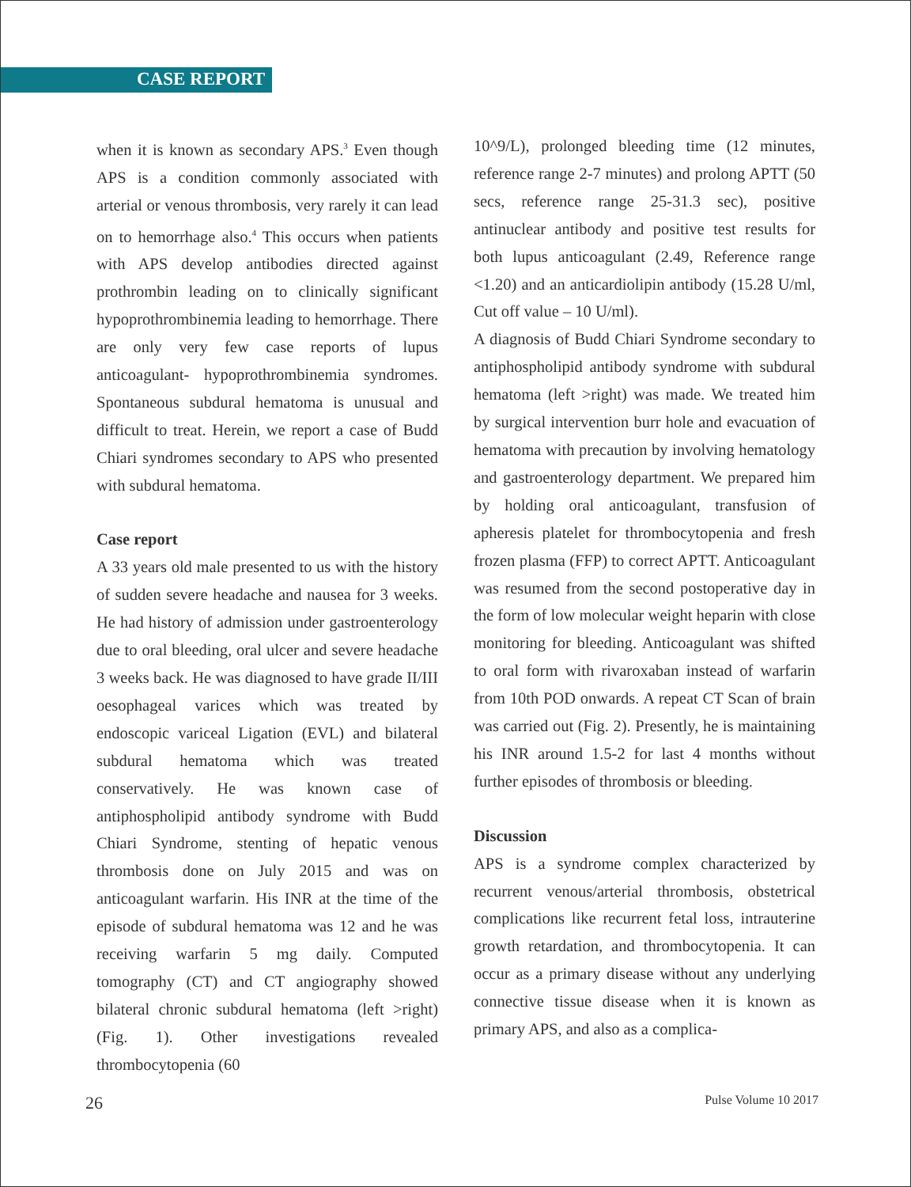CASE REPORT
when it is known as secondary APS.<sup>3</sup> Even though APS is a condition commonly associated with arterial or venous thrombosis, very rarely it can lead on to hemorrhage also.<sup>4</sup> This occurs when patients with APS develop antibodies directed against prothrombin leading on to clinically significant hypoprothrombinemia leading to hemorrhage. There are only very few case reports of lupus anticoagulant- hypoprothrombinemia syndromes. Spontaneous subdural hematoma is unusual and difficult to treat. Herein, we report a case of Budd Chiari syndromes secondary to APS who presented with subdural hematoma.
Case report
A 33 years old male presented to us with the history of sudden severe headache and nausea for 3 weeks. He had history of admission under gastroenterology due to oral bleeding, oral ulcer and severe headache 3 weeks back. He was diagnosed to have grade II/III oesophageal varices which was treated by endoscopic variceal Ligation (EVL) and bilateral subdural hematoma which was treated conservatively. He was known case of antiphospholipid antibody syndrome with Budd Chiari Syndrome, stenting of hepatic venous thrombosis done on July 2015 and was on anticoagulant warfarin. His INR at the time of the episode of subdural hematoma was 12 and he was receiving warfarin 5 mg daily. Computed tomography (CT) and CT angiography showed bilateral chronic subdural hematoma (left >right) (Fig. 1). Other investigations revealed thrombocytopenia (60
10^9/L), prolonged bleeding time (12 minutes, reference range 2-7 minutes) and prolong APTT (50 secs, reference range 25-31.3 sec), positive antinuclear antibody and positive test results for both lupus anticoagulant (2.49, Reference range <1.20) and an anticardiolipin antibody (15.28 U/ml, Cut off value – 10 U/ml).
A diagnosis of Budd Chiari Syndrome secondary to antiphospholipid antibody syndrome with subdural hematoma (left >right) was made. We treated him by surgical intervention burr hole and evacuation of hematoma with precaution by involving hematology and gastroenterology department. We prepared him by holding oral anticoagulant, transfusion of apheresis platelet for thrombocytopenia and fresh frozen plasma (FFP) to correct APTT. Anticoagulant was resumed from the second postoperative day in the form of low molecular weight heparin with close monitoring for bleeding. Anticoagulant was shifted to oral form with rivaroxaban instead of warfarin from 10th POD onwards. A repeat CT Scan of brain was carried out (Fig. 2). Presently, he is maintaining his INR around 1.5-2 for last 4 months without further episodes of thrombosis or bleeding.
Discussion
APS is a syndrome complex characterized by recurrent venous/arterial thrombosis, obstetrical complications like recurrent fetal loss, intrauterine growth retardation, and thrombocytopenia. It can occur as a primary disease without any underlying connective tissue disease when it is known as primary APS, and also as a complica-
26 Pulse Volume 10 2017